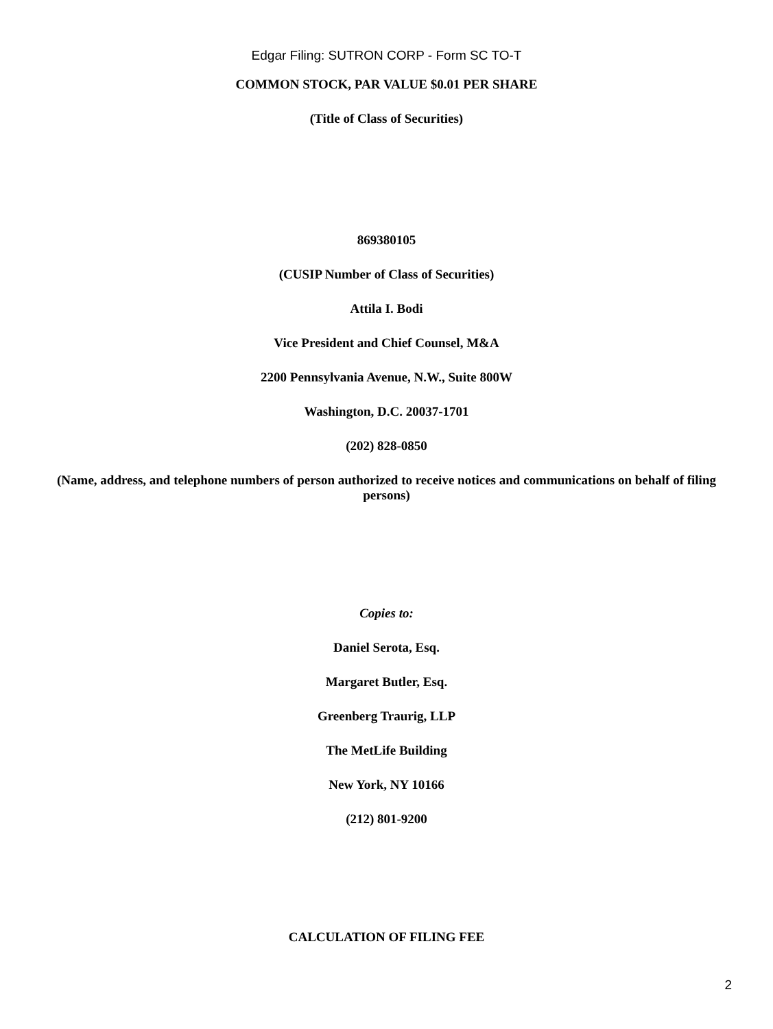Edgar Filing: SUTRON CORP - Form SC TO-T
COMMON STOCK, PAR VALUE $0.01 PER SHARE
(Title of Class of Securities)
869380105
(CUSIP Number of Class of Securities)
Attila I. Bodi
Vice President and Chief Counsel, M&A
2200 Pennsylvania Avenue, N.W., Suite 800W
Washington, D.C. 20037-1701
(202) 828-0850
(Name, address, and telephone numbers of person authorized to receive notices and communications on behalf of filing persons)
Copies to:
Daniel Serota, Esq.
Margaret Butler, Esq.
Greenberg Traurig, LLP
The MetLife Building
New York, NY 10166
(212) 801-9200
CALCULATION OF FILING FEE
2